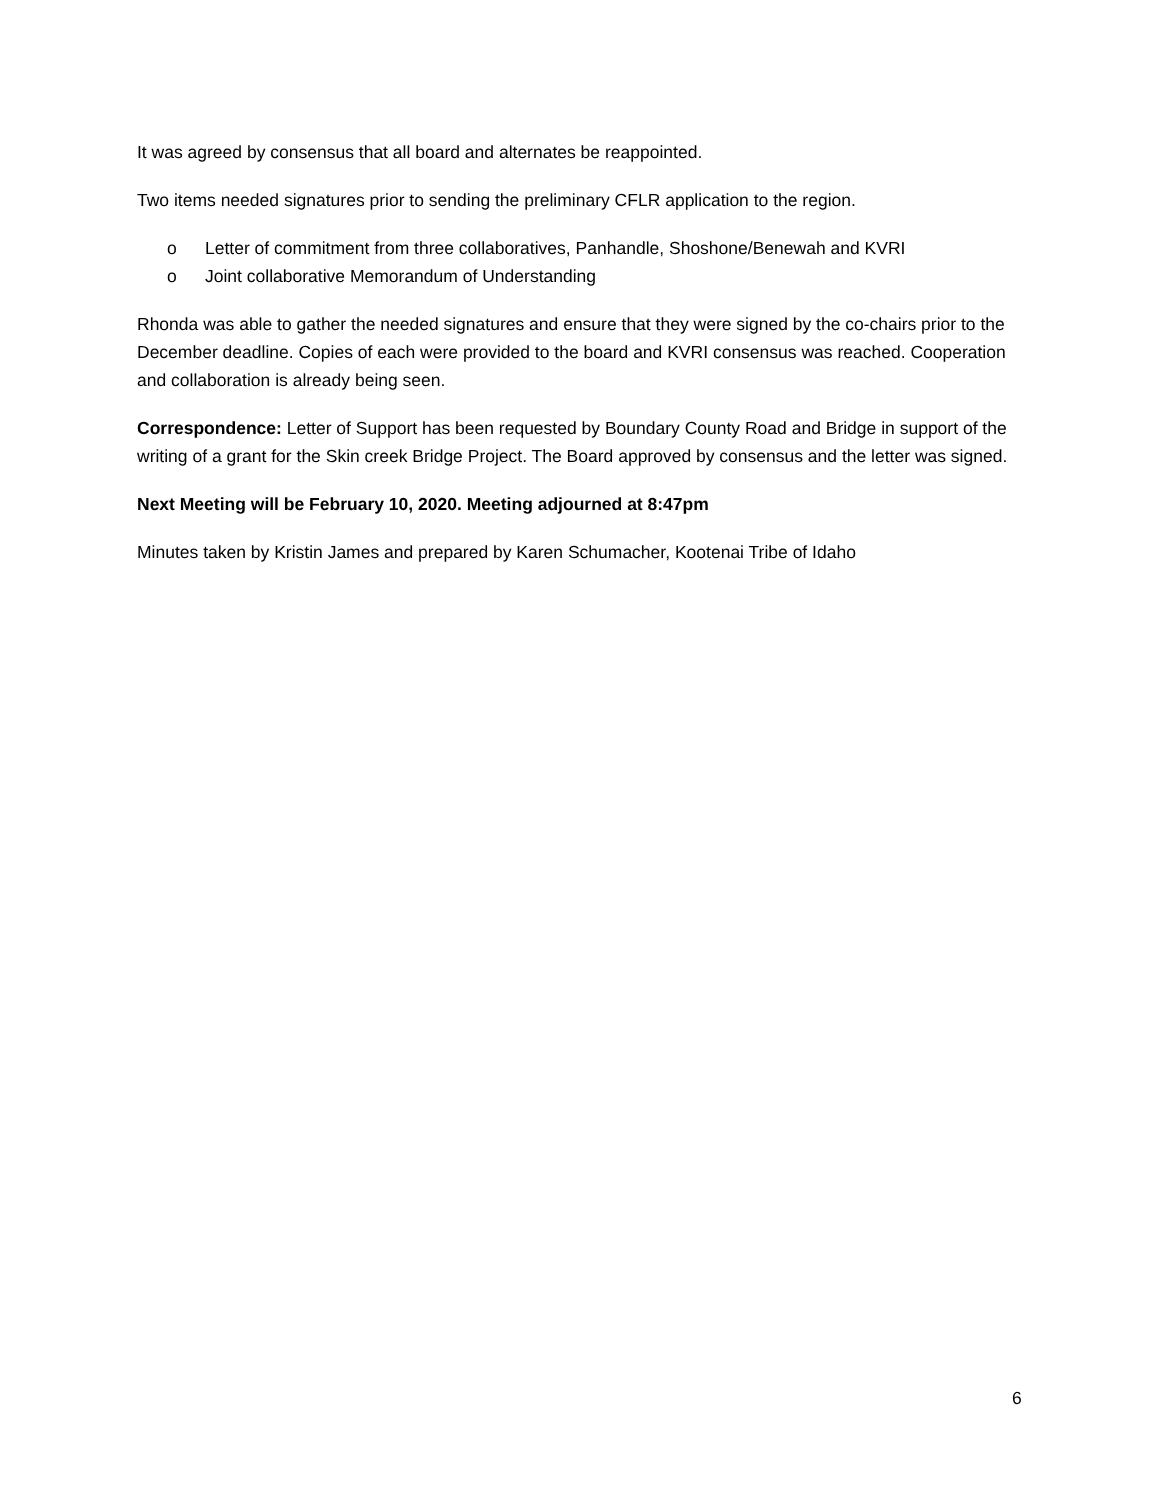It was agreed by consensus that all board and alternates be reappointed.
Two items needed signatures prior to sending the preliminary CFLR application to the region.
o Letter of commitment from three collaboratives, Panhandle, Shoshone/Benewah and KVRI
o Joint collaborative Memorandum of Understanding
Rhonda was able to gather the needed signatures and ensure that they were signed by the co-chairs prior to the December deadline. Copies of each were provided to the board and KVRI consensus was reached. Cooperation and collaboration is already being seen.
Correspondence: Letter of Support has been requested by Boundary County Road and Bridge in support of the writing of a grant for the Skin creek Bridge Project. The Board approved by consensus and the letter was signed.
Next Meeting will be February 10, 2020. Meeting adjourned at 8:47pm
Minutes taken by Kristin James and prepared by Karen Schumacher, Kootenai Tribe of Idaho
6